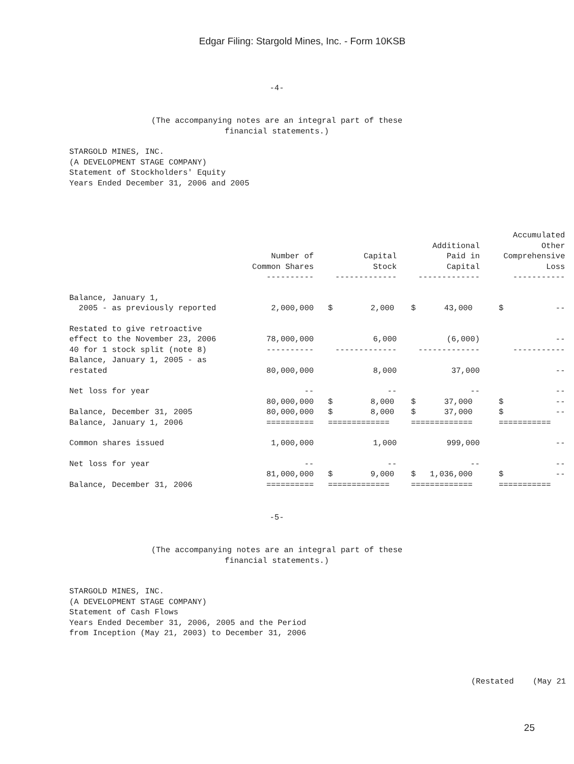Edgar Filing: Stargold Mines, Inc. - Form 10KSB
-4-
(The accompanying notes are an integral part of these
financial statements.)
STARGOLD MINES, INC.
(A DEVELOPMENT STAGE COMPANY)
Statement of Stockholders' Equity
Years Ended December 31, 2006 and 2005
| | Number of Common Shares ---------- | Capital Stock ------------- | Additional Paid in Capital ------------- | Accumulated Other Comprehensive Loss ----------- |
| --- | --- | --- | --- | --- |
| Balance, January 1, 2005 - as previously reported | 2,000,000 | $ 2,000 | $ 43,000 | $ -- |
| Restated to give retroactive effect to the November 23, 2006 40 for 1 stock split (note 8) | 78,000,000 ---------- | 6,000 ------------- | (6,000) ------------- | -- ----------- |
| Balance, January 1, 2005 - as restated | 80,000,000 | 8,000 | 37,000 | -- |
| Net loss for year | -- | -- | -- | -- |
| Balance, December 31, 2005 Balance, January 1, 2006 | 80,000,000 80,000,000 ========== | $ 8,000 $ 8,000 ============= | $ 37,000 $ 37,000 ============= | $ -- $ -- =========== |
| Common shares issued | 1,000,000 | 1,000 | 999,000 | -- |
| Net loss for year | -- | -- | -- | -- |
| Balance, December 31, 2006 | 81,000,000 ========== | $ 9,000 ============= | $ 1,036,000 ============= | $ -- =========== |
-5-
(The accompanying notes are an integral part of these
financial statements.)
STARGOLD MINES, INC.
(A DEVELOPMENT STAGE COMPANY)
Statement of Cash Flows
Years Ended December 31, 2006, 2005 and the Period
from Inception (May 21, 2003) to December 31, 2006
(Restated (May 21
25